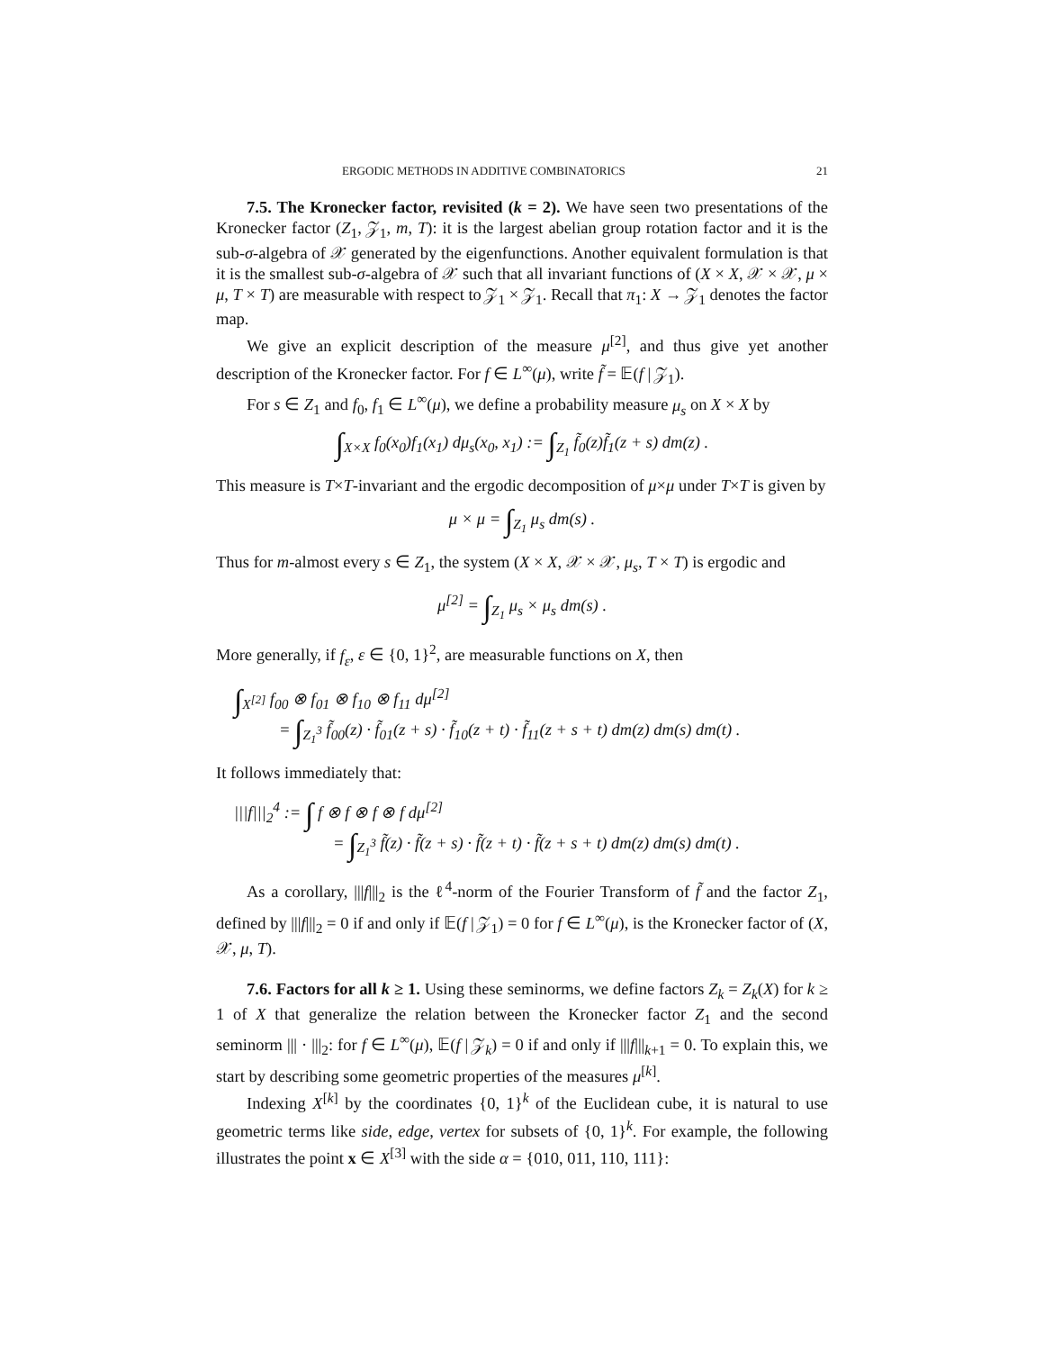ERGODIC METHODS IN ADDITIVE COMBINATORICS 21
7.5. The Kronecker factor, revisited (k = 2). We have seen two presentations of the Kronecker factor (Z<sub>1</sub>, 𝒵<sub>1</sub>, m, T): it is the largest abelian group rotation factor and it is the sub-σ-algebra of 𝒳 generated by the eigenfunctions. Another equivalent formulation is that it is the smallest sub-σ-algebra of 𝒳 such that all invariant functions of (X × X, 𝒳 × 𝒳, μ × μ, T × T) are measurable with respect to 𝒵<sub>1</sub> × 𝒵<sub>1</sub>. Recall that π<sub>1</sub>: X → 𝒵<sub>1</sub> denotes the factor map.
We give an explicit description of the measure μ<sup>[2]</sup>, and thus give yet another description of the Kronecker factor. For f ∈ L<sup>∞</sup>(μ), write f̃ = 𝔼(f | 𝒵<sub>1</sub>).
For s ∈ Z<sub>1</sub> and f<sub>0</sub>, f<sub>1</sub> ∈ L<sup>∞</sup>(μ), we define a probability measure μ<sub>s</sub> on X × X by
∫<sub>X×X</sub> f<sub>0</sub>(x<sub>0</sub>)f<sub>1</sub>(x<sub>1</sub>) dμ<sub>s</sub>(x<sub>0</sub>, x<sub>1</sub>) := ∫<sub>Z<sub>1</sub></sub> f̃<sub>0</sub>(z)f̃<sub>1</sub>(z + s) dm(z) .
This measure is T×T-invariant and the ergodic decomposition of μ×μ under T×T is given by
μ × μ = ∫<sub>Z<sub>1</sub></sub> μ<sub>s</sub> dm(s) .
Thus for m-almost every s ∈ Z<sub>1</sub>, the system (X × X, 𝒳 × 𝒳, μ<sub>s</sub>, T × T) is ergodic and
μ<sup>[2]</sup> = ∫<sub>Z<sub>1</sub></sub> μ<sub>s</sub> × μ<sub>s</sub> dm(s) .
More generally, if f<sub>ε</sub>, ε ∈ {0, 1}<sup>2</sup>, are measurable functions on X, then
∫<sub>X<sup>[2]</sup></sub> f<sub>00</sub> ⊗ f<sub>01</sub> ⊗ f<sub>10</sub> ⊗ f<sub>11</sub> dμ<sup>[2]</sup>
= ∫<sub>Z<sub>1</sub><sup>3</sup></sub> f̃<sub>00</sub>(z) · f̃<sub>01</sub>(z + s) · f̃<sub>10</sub>(z + t) · f̃<sub>11</sub>(z + s + t) dm(z) dm(s) dm(t) .
It follows immediately that:
|||f|||<sub>2</sub><sup>4</sup> := ∫ f ⊗ f ⊗ f ⊗ f dμ<sup>[2]</sup>
= ∫<sub>Z<sub>1</sub><sup>3</sup></sub> f̃(z) · f̃(z + s) · f̃(z + t) · f̃(z + s + t) dm(z) dm(s) dm(t) .
As a corollary, |||f|||<sub>2</sub> is the ℓ<sup>4</sup>-norm of the Fourier Transform of f̃ and the factor Z<sub>1</sub>, defined by |||f|||<sub>2</sub> = 0 if and only if 𝔼(f | 𝒵<sub>1</sub>) = 0 for f ∈ L<sup>∞</sup>(μ), is the Kronecker factor of (X, 𝒳, μ, T).
7.6. Factors for all k ≥ 1. Using these seminorms, we define factors Z<sub>k</sub> = Z<sub>k</sub>(X) for k ≥ 1 of X that generalize the relation between the Kronecker factor Z<sub>1</sub> and the second seminorm ||| · |||<sub>2</sub>: for f ∈ L<sup>∞</sup>(μ), 𝔼(f | 𝒵<sub>k</sub>) = 0 if and only if |||f|||<sub>k+1</sub> = 0. To explain this, we start by describing some geometric properties of the measures μ<sup>[k]</sup>.
Indexing X<sup>[k]</sup> by the coordinates {0, 1}<sup>k</sup> of the Euclidean cube, it is natural to use geometric terms like side, edge, vertex for subsets of {0, 1}<sup>k</sup>. For example, the following illustrates the point x ∈ X<sup>[3]</sup> with the side α = {010, 011, 110, 111}: